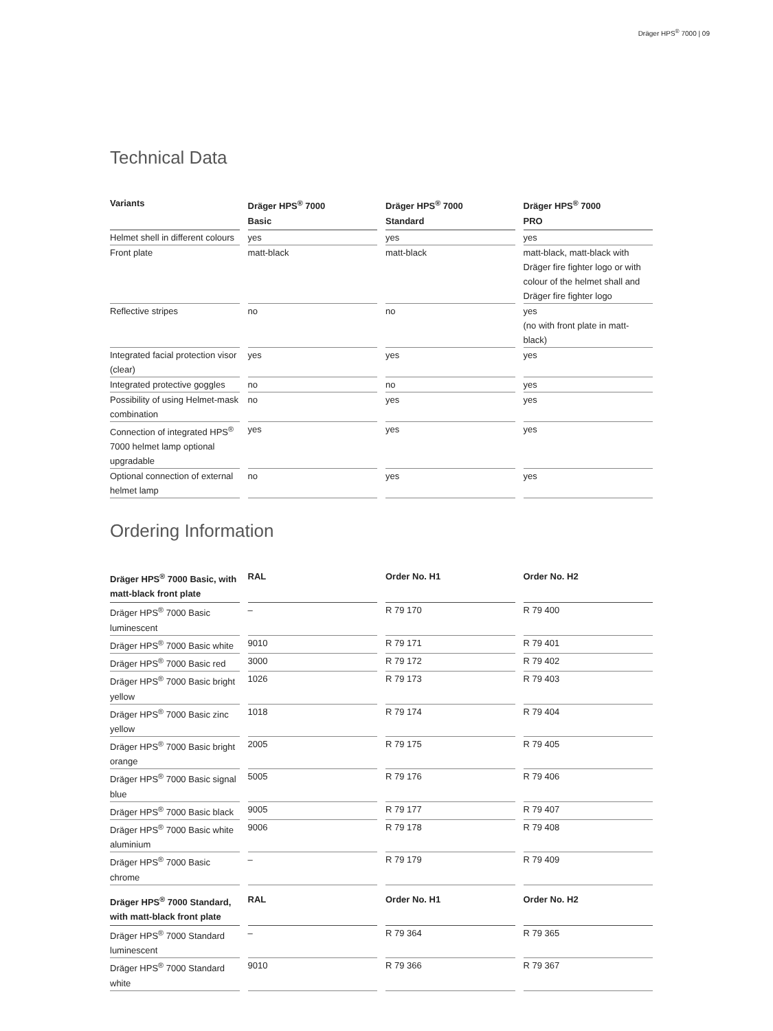Dräger HPS<sup>®</sup> 7000 | 09
Technical Data
| Variants | Dräger HPS<sup>®</sup> 7000 Basic | Dräger HPS<sup>®</sup> 7000 Standard | Dräger HPS<sup>®</sup> 7000 PRO |
| --- | --- | --- | --- |
| Helmet shell in different colours | yes | yes | yes |
| Front plate | matt-black | matt-black | matt-black, matt-black with Dräger fire fighter logo or with colour of the helmet shall and Dräger fire fighter logo |
| Reflective stripes | no | no | yes (no with front plate in matt-black) |
| Integrated facial protection visor (clear) | yes | yes | yes |
| Integrated protective goggles | no | no | yes |
| Possibility of using Helmet-mask combination | no | yes | yes |
| Connection of integrated HPS<sup>®</sup> 7000 helmet lamp optional upgradable | yes | yes | yes |
| Optional connection of external helmet lamp | no | yes | yes |
Ordering Information
| Dräger HPS<sup>®</sup> 7000 Basic, with matt-black front plate | RAL | Order No. H1 | Order No. H2 |
| --- | --- | --- | --- |
| Dräger HPS<sup>®</sup> 7000 Basic luminescent | – | R 79 170 | R 79 400 |
| Dräger HPS<sup>®</sup> 7000 Basic white | 9010 | R 79 171 | R 79 401 |
| Dräger HPS<sup>®</sup> 7000 Basic red | 3000 | R 79 172 | R 79 402 |
| Dräger HPS<sup>®</sup> 7000 Basic bright yellow | 1026 | R 79 173 | R 79 403 |
| Dräger HPS<sup>®</sup> 7000 Basic zinc yellow | 1018 | R 79 174 | R 79 404 |
| Dräger HPS<sup>®</sup> 7000 Basic bright orange | 2005 | R 79 175 | R 79 405 |
| Dräger HPS<sup>®</sup> 7000 Basic signal blue | 5005 | R 79 176 | R 79 406 |
| Dräger HPS<sup>®</sup> 7000 Basic black | 9005 | R 79 177 | R 79 407 |
| Dräger HPS<sup>®</sup> 7000 Basic white aluminium | 9006 | R 79 178 | R 79 408 |
| Dräger HPS<sup>®</sup> 7000 Basic chrome | – | R 79 179 | R 79 409 |
| Dräger HPS<sup>®</sup> 7000 Standard, with matt-black front plate | RAL | Order No. H1 | Order No. H2 |
| Dräger HPS<sup>®</sup> 7000 Standard luminescent | – | R 79 364 | R 79 365 |
| Dräger HPS<sup>®</sup> 7000 Standard white | 9010 | R 79 366 | R 79 367 |